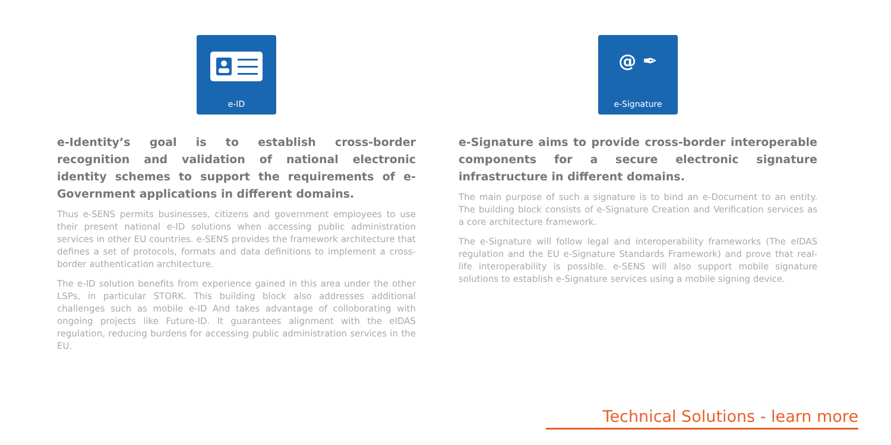e-ID
e-Identity’s goal is to establish cross-border recognition and validation of national electronic identity schemes to support the requirements of e-Government applications in different domains.
Thus e-SENS permits businesses, citizens and government employees to use their present national e-ID solutions when accessing public administration services in other EU countries. e-SENS provides the framework architecture that defines a set of protocols, formats and data definitions to implement a cross-border authentication architecture.
The e-ID solution benefits from experience gained in this area under the other LSPs, in particular STORK. This building block also addresses additional challenges such as mobile e-ID And takes advantage of colloborating with ongoing projects like Future-ID. It guarantees alignment with the eIDAS regulation, reducing burdens for accessing public administration services in the EU.
@ ✒
e-Signature
e-Signature aims to provide cross-border interoperable components for a secure electronic signature infrastructure in different domains.
The main purpose of such a signature is to bind an e-Document to an entity. The building block consists of e-Signature Creation and Verification services as a core architecture framework.
The e-Signature will follow legal and interoperability frameworks (The eIDAS regulation and the EU e-Signature Standards Framework) and prove that real-life interoperability is possible. e-SENS will also support mobile signature solutions to establish e-Signature services using a mobile signing device.
Technical Solutions - learn more